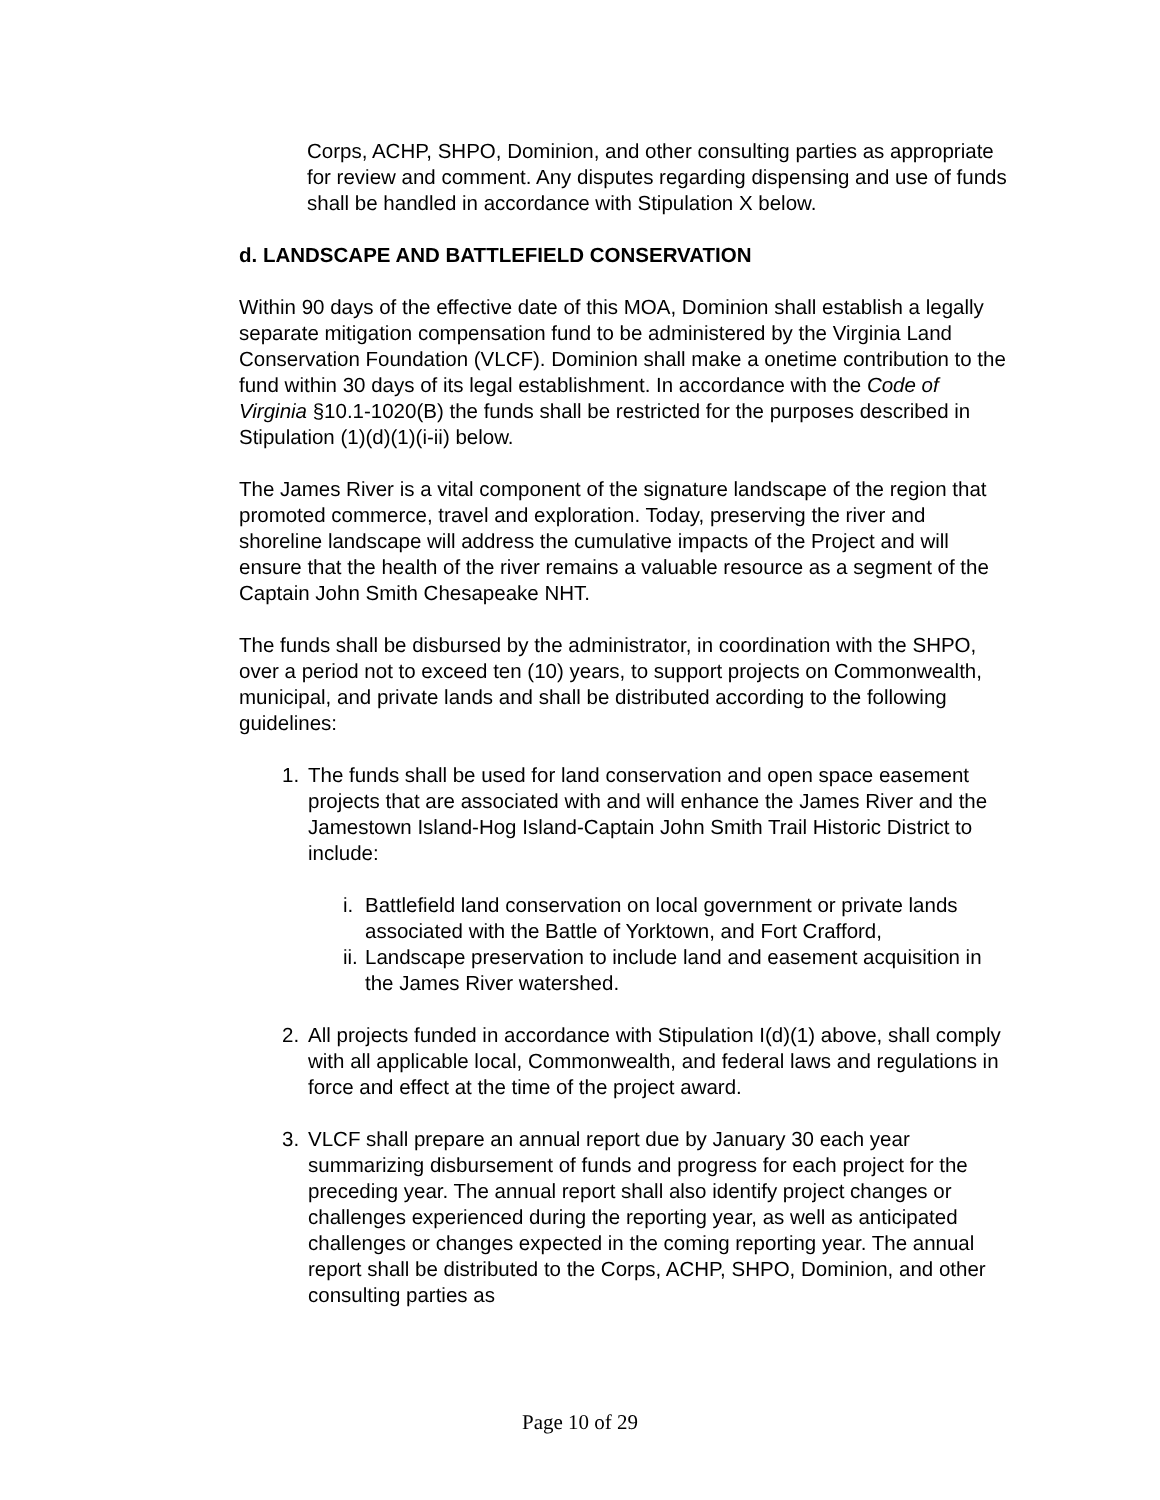Corps, ACHP, SHPO, Dominion, and other consulting parties as appropriate for review and comment. Any disputes regarding dispensing and use of funds shall be handled in accordance with Stipulation X below.
d. LANDSCAPE AND BATTLEFIELD CONSERVATION
Within 90 days of the effective date of this MOA, Dominion shall establish a legally separate mitigation compensation fund to be administered by the Virginia Land Conservation Foundation (VLCF). Dominion shall make a onetime contribution to the fund within 30 days of its legal establishment. In accordance with the Code of Virginia §10.1-1020(B) the funds shall be restricted for the purposes described in Stipulation (1)(d)(1)(i-ii) below.
The James River is a vital component of the signature landscape of the region that promoted commerce, travel and exploration. Today, preserving the river and shoreline landscape will address the cumulative impacts of the Project and will ensure that the health of the river remains a valuable resource as a segment of the Captain John Smith Chesapeake NHT.
The funds shall be disbursed by the administrator, in coordination with the SHPO, over a period not to exceed ten (10) years, to support projects on Commonwealth, municipal, and private lands and shall be distributed according to the following guidelines:
1. The funds shall be used for land conservation and open space easement projects that are associated with and will enhance the James River and the Jamestown Island-Hog Island-Captain John Smith Trail Historic District to include:
i. Battlefield land conservation on local government or private lands associated with the Battle of Yorktown, and Fort Crafford,
ii. Landscape preservation to include land and easement acquisition in the James River watershed.
2. All projects funded in accordance with Stipulation I(d)(1) above, shall comply with all applicable local, Commonwealth, and federal laws and regulations in force and effect at the time of the project award.
3. VLCF shall prepare an annual report due by January 30 each year summarizing disbursement of funds and progress for each project for the preceding year. The annual report shall also identify project changes or challenges experienced during the reporting year, as well as anticipated challenges or changes expected in the coming reporting year. The annual report shall be distributed to the Corps, ACHP, SHPO, Dominion, and other consulting parties as
Page 10 of 29